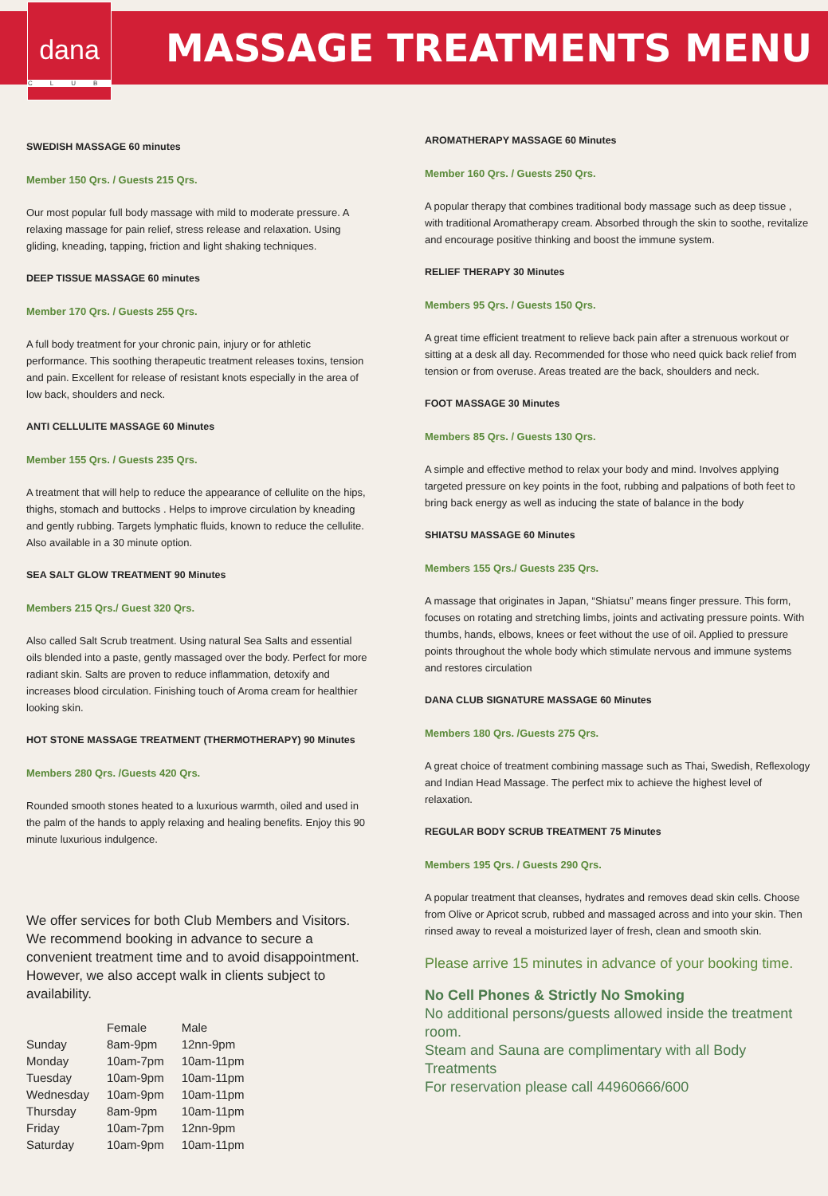dana
CLUB
MASSAGE TREATMENTS MENU
SWEDISH MASSAGE 60 minutes
Member 150 Qrs. / Guests 215 Qrs.
Our most popular full body massage with mild to moderate pressure. A relaxing massage for pain relief, stress release and relaxation. Using gliding, kneading, tapping, friction and light shaking techniques.
DEEP TISSUE MASSAGE 60 minutes
Member 170 Qrs. / Guests 255 Qrs.
A full body treatment for your chronic pain, injury or for athletic performance. This soothing therapeutic treatment releases toxins, tension and pain. Excellent for release of resistant knots especially in the area of low back, shoulders and neck.
ANTI CELLULITE MASSAGE 60 Minutes
Member 155 Qrs. / Guests 235 Qrs.
A treatment that will help to reduce the appearance of cellulite on the hips, thighs, stomach and buttocks . Helps to improve circulation by kneading and gently rubbing. Targets lymphatic fluids, known to reduce the cellulite. Also available in a 30 minute option.
SEA SALT GLOW TREATMENT 90 Minutes
Members 215 Qrs./ Guest 320 Qrs.
Also called Salt Scrub treatment. Using natural Sea Salts and essential oils blended into a paste, gently massaged over the body. Perfect for more radiant skin. Salts are proven to reduce inflammation, detoxify and increases blood circulation. Finishing touch of Aroma cream for healthier looking skin.
HOT STONE MASSAGE TREATMENT (THERMOTHERAPY) 90 Minutes
Members 280 Qrs. /Guests 420 Qrs.
Rounded smooth stones heated to a luxurious warmth, oiled and used in the palm of the hands to apply relaxing and healing benefits. Enjoy this 90 minute luxurious indulgence.
We offer services for both Club Members and Visitors. We recommend booking in advance to secure a convenient treatment time and to avoid disappointment. However, we also accept walk in clients subject to availability.
| | Female | Male |
| --- | --- | --- |
| Sunday | 8am-9pm | 12nn-9pm |
| Monday | 10am-7pm | 10am-11pm |
| Tuesday | 10am-9pm | 10am-11pm |
| Wednesday | 10am-9pm | 10am-11pm |
| Thursday | 8am-9pm | 10am-11pm |
| Friday | 10am-7pm | 12nn-9pm |
| Saturday | 10am-9pm | 10am-11pm |
AROMATHERAPY MASSAGE 60 Minutes
Member 160 Qrs. / Guests 250 Qrs.
A popular therapy that combines traditional body massage such as deep tissue , with traditional Aromatherapy cream. Absorbed through the skin to soothe, revitalize and encourage positive thinking and boost the immune system.
RELIEF THERAPY 30 Minutes
Members 95 Qrs. / Guests 150 Qrs.
A great time efficient treatment to relieve back pain after a strenuous workout or sitting at a desk all day. Recommended for those who need quick back relief from tension or from overuse. Areas treated are the back, shoulders and neck.
FOOT MASSAGE 30 Minutes
Members 85 Qrs. / Guests 130 Qrs.
A simple and effective method to relax your body and mind. Involves applying targeted pressure on key points in the foot, rubbing and palpations of both feet to bring back energy as well as inducing the state of balance in the body
SHIATSU MASSAGE 60 Minutes
Members 155 Qrs./ Guests 235 Qrs.
A massage that originates in Japan, “Shiatsu” means finger pressure. This form, focuses on rotating and stretching limbs, joints and activating pressure points. With thumbs, hands, elbows, knees or feet without the use of oil. Applied to pressure points throughout the whole body which stimulate nervous and immune systems and restores circulation
DANA CLUB SIGNATURE MASSAGE 60 Minutes
Members 180 Qrs. /Guests 275 Qrs.
A great choice of treatment combining massage such as Thai, Swedish, Reflexology and Indian Head Massage. The perfect mix to achieve the highest level of relaxation.
REGULAR BODY SCRUB TREATMENT 75 Minutes
Members 195 Qrs. / Guests 290 Qrs.
A popular treatment that cleanses, hydrates and removes dead skin cells. Choose from Olive or Apricot scrub, rubbed and massaged across and into your skin. Then rinsed away to reveal a moisturized layer of fresh, clean and smooth skin.
Please arrive 15 minutes in advance of your booking time.
No Cell Phones & Strictly No Smoking
No additional persons/guests allowed inside the treatment room.
Steam and Sauna are complimentary with all Body Treatments
For reservation please call 44960666/600